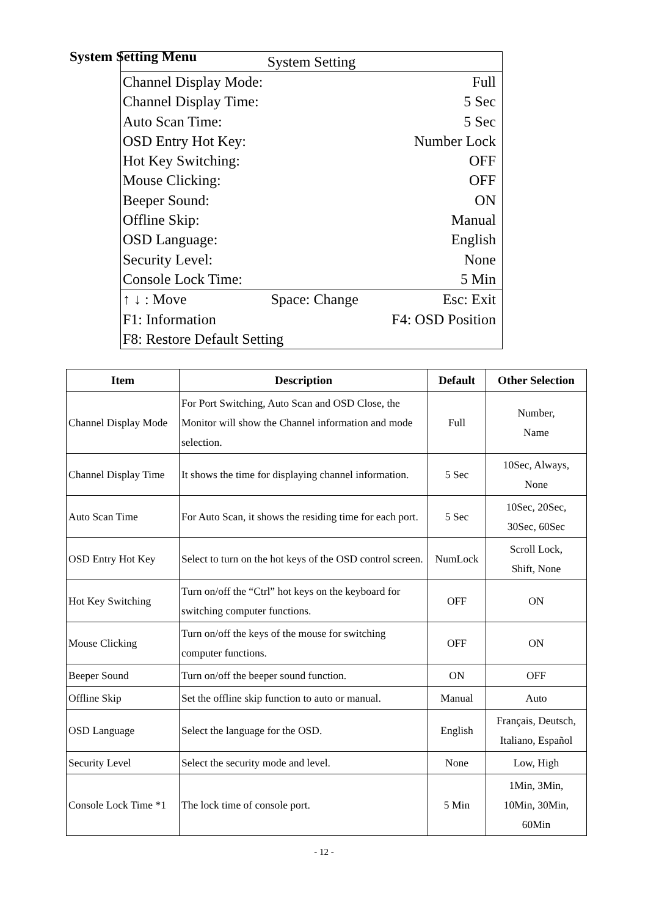System Setting Menu
System Setting
Channel Display Mode: Full
Channel Display Time: 5 Sec
Auto Scan Time: 5 Sec
OSD Entry Hot Key: Number Lock
Hot Key Switching: OFF
Mouse Clicking: OFF
Beeper Sound: ON
Offline Skip: Manual
OSD Language: English
Security Level: None
Console Lock Time: 5 Min
↑ ↓ : Move Space: Change Esc: Exit
F1: Information F4: OSD Position
F8: Restore Default Setting
| Item | Description | Default | Other Selection |
| --- | --- | --- | --- |
| Channel Display Mode | For Port Switching, Auto Scan and OSD Close, the Monitor will show the Channel information and mode selection. | Full | Number, Name |
| Channel Display Time | It shows the time for displaying channel information. | 5 Sec | 10Sec, Always, None |
| Auto Scan Time | For Auto Scan, it shows the residing time for each port. | 5 Sec | 10Sec, 20Sec, 30Sec, 60Sec |
| OSD Entry Hot Key | Select to turn on the hot keys of the OSD control screen. | NumLock | Scroll Lock, Shift, None |
| Hot Key Switching | Turn on/off the “Ctrl” hot keys on the keyboard for switching computer functions. | OFF | ON |
| Mouse Clicking | Turn on/off the keys of the mouse for switching computer functions. | OFF | ON |
| Beeper Sound | Turn on/off the beeper sound function. | ON | OFF |
| Offline Skip | Set the offline skip function to auto or manual. | Manual | Auto |
| OSD Language | Select the language for the OSD. | English | Français, Deutsch, Italiano, Español |
| Security Level | Select the security mode and level. | None | Low, High |
| Console Lock Time *1 | The lock time of console port. | 5 Min | 1Min, 3Min, 10Min, 30Min, 60Min |
- 12 -